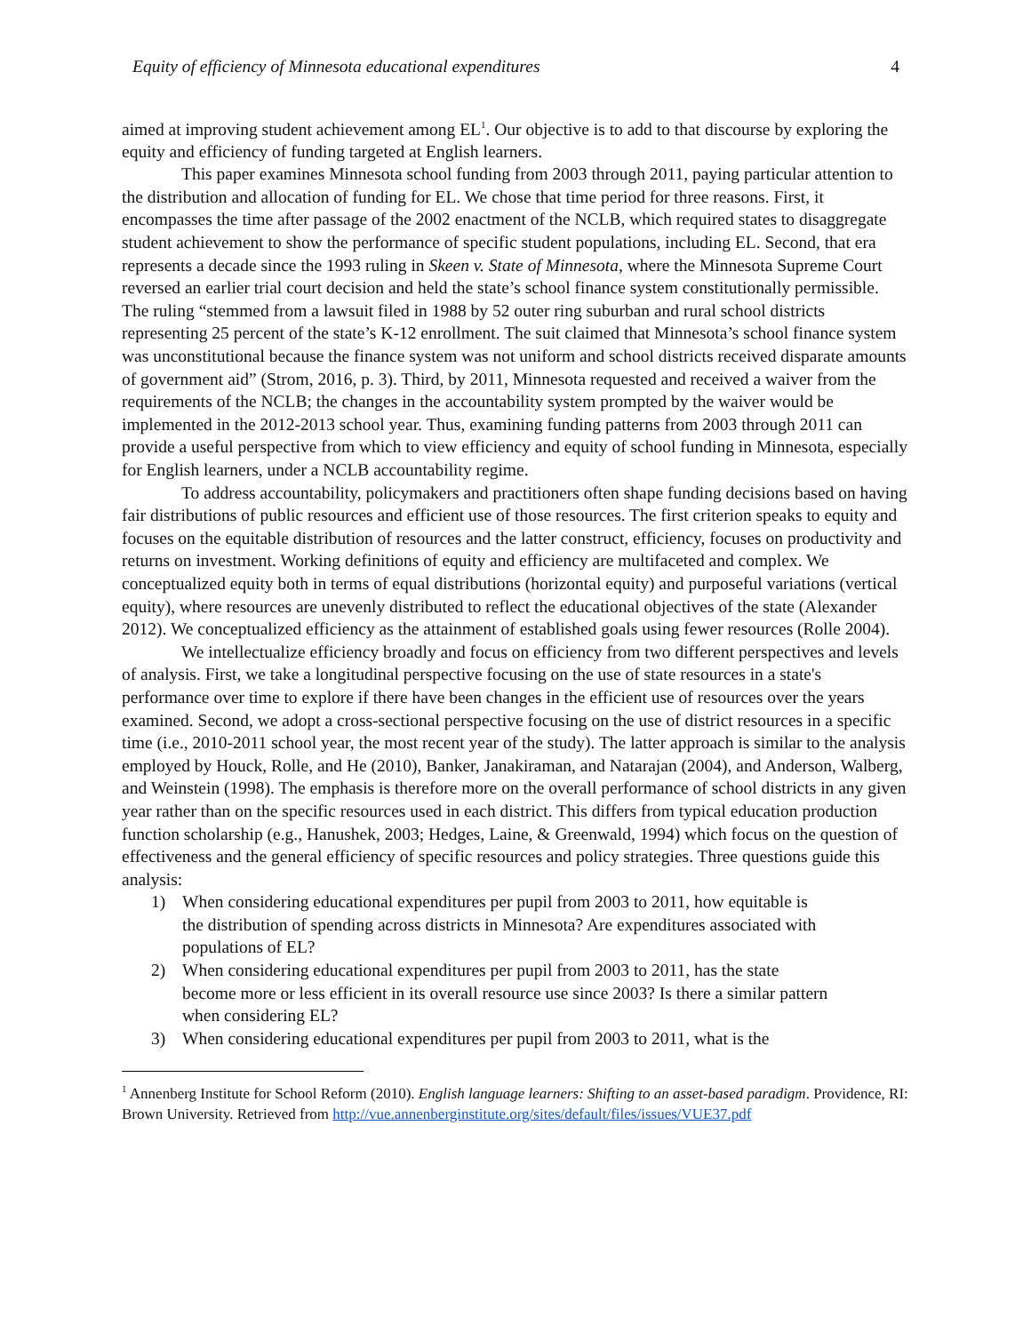Equity of efficiency of Minnesota educational expenditures 4
aimed at improving student achievement among EL<sup>1</sup>. Our objective is to add to that discourse by exploring the equity and efficiency of funding targeted at English learners.
This paper examines Minnesota school funding from 2003 through 2011, paying particular attention to the distribution and allocation of funding for EL. We chose that time period for three reasons. First, it encompasses the time after passage of the 2002 enactment of the NCLB, which required states to disaggregate student achievement to show the performance of specific student populations, including EL. Second, that era represents a decade since the 1993 ruling in Skeen v. State of Minnesota, where the Minnesota Supreme Court reversed an earlier trial court decision and held the state’s school finance system constitutionally permissible. The ruling “stemmed from a lawsuit filed in 1988 by 52 outer ring suburban and rural school districts representing 25 percent of the state’s K-12 enrollment. The suit claimed that Minnesota’s school finance system was unconstitutional because the finance system was not uniform and school districts received disparate amounts of government aid” (Strom, 2016, p. 3). Third, by 2011, Minnesota requested and received a waiver from the requirements of the NCLB; the changes in the accountability system prompted by the waiver would be implemented in the 2012-2013 school year. Thus, examining funding patterns from 2003 through 2011 can provide a useful perspective from which to view efficiency and equity of school funding in Minnesota, especially for English learners, under a NCLB accountability regime.
To address accountability, policymakers and practitioners often shape funding decisions based on having fair distributions of public resources and efficient use of those resources. The first criterion speaks to equity and focuses on the equitable distribution of resources and the latter construct, efficiency, focuses on productivity and returns on investment. Working definitions of equity and efficiency are multifaceted and complex. We conceptualized equity both in terms of equal distributions (horizontal equity) and purposeful variations (vertical equity), where resources are unevenly distributed to reflect the educational objectives of the state (Alexander 2012). We conceptualized efficiency as the attainment of established goals using fewer resources (Rolle 2004).
We intellectualize efficiency broadly and focus on efficiency from two different perspectives and levels of analysis. First, we take a longitudinal perspective focusing on the use of state resources in a state's performance over time to explore if there have been changes in the efficient use of resources over the years examined. Second, we adopt a cross-sectional perspective focusing on the use of district resources in a specific time (i.e., 2010-2011 school year, the most recent year of the study). The latter approach is similar to the analysis employed by Houck, Rolle, and He (2010), Banker, Janakiraman, and Natarajan (2004), and Anderson, Walberg, and Weinstein (1998). The emphasis is therefore more on the overall performance of school districts in any given year rather than on the specific resources used in each district. This differs from typical education production function scholarship (e.g., Hanushek, 2003; Hedges, Laine, & Greenwald, 1994) which focus on the question of effectiveness and the general efficiency of specific resources and policy strategies. Three questions guide this analysis:
1) When considering educational expenditures per pupil from 2003 to 2011, how equitable is the distribution of spending across districts in Minnesota? Are expenditures associated with populations of EL?
2) When considering educational expenditures per pupil from 2003 to 2011, has the state become more or less efficient in its overall resource use since 2003? Is there a similar pattern when considering EL?
3) When considering educational expenditures per pupil from 2003 to 2011, what is the
<sup>1</sup> Annenberg Institute for School Reform (2010). English language learners: Shifting to an asset-based paradigm. Providence, RI: Brown University. Retrieved from http://vue.annenberginstitute.org/sites/default/files/issues/VUE37.pdf